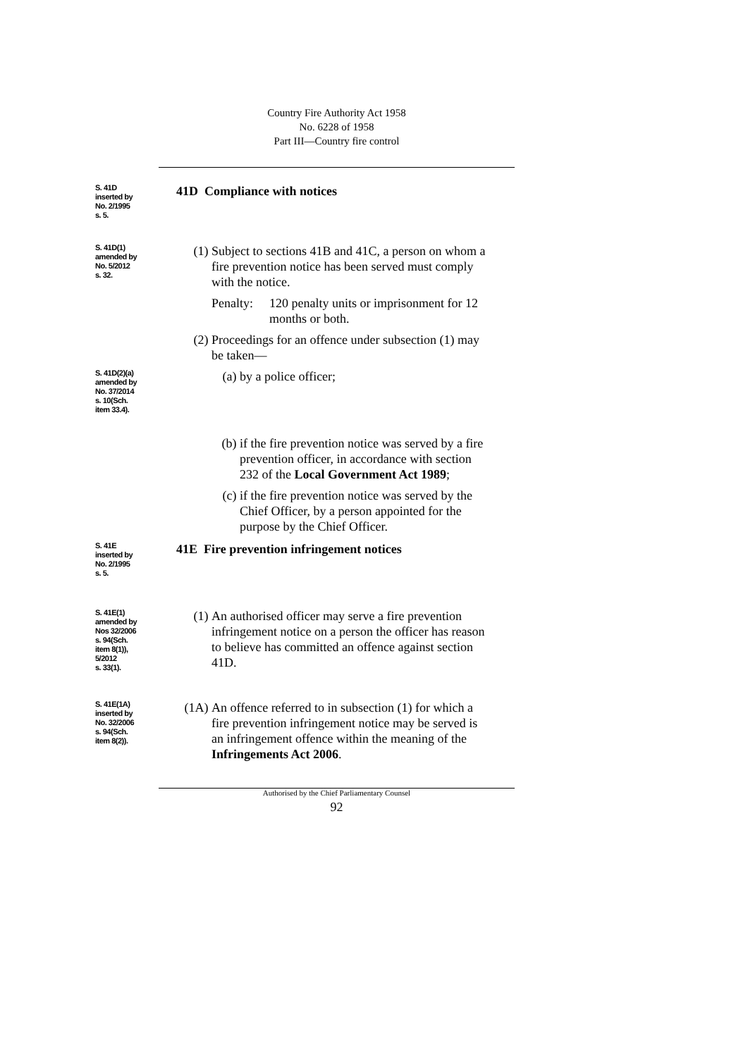Country Fire Authority Act 1958
No. 6228 of 1958
Part III—Country fire control
S. 41D
inserted by
No. 2/1995
s. 5.
41D Compliance with notices
S. 41D(1)
amended by
No. 5/2012
s. 32.
(1) Subject to sections 41B and 41C, a person on whom a fire prevention notice has been served must comply with the notice.
Penalty: 120 penalty units or imprisonment for 12 months or both.
(2) Proceedings for an offence under subsection (1) may be taken—
S. 41D(2)(a)
amended by
No. 37/2014
s. 10(Sch.
item 33.4).
(a) by a police officer;
(b) if the fire prevention notice was served by a fire prevention officer, in accordance with section 232 of the Local Government Act 1989;
(c) if the fire prevention notice was served by the Chief Officer, by a person appointed for the purpose by the Chief Officer.
S. 41E
inserted by
No. 2/1995
s. 5.
41E Fire prevention infringement notices
S. 41E(1)
amended by
Nos 32/2006
s. 94(Sch.
item 8(1)),
5/2012
s. 33(1).
(1) An authorised officer may serve a fire prevention infringement notice on a person the officer has reason to believe has committed an offence against section 41D.
S. 41E(1A)
inserted by
No. 32/2006
s. 94(Sch.
item 8(2)).
(1A) An offence referred to in subsection (1) for which a fire prevention infringement notice may be served is an infringement offence within the meaning of the Infringements Act 2006.
Authorised by the Chief Parliamentary Counsel
92